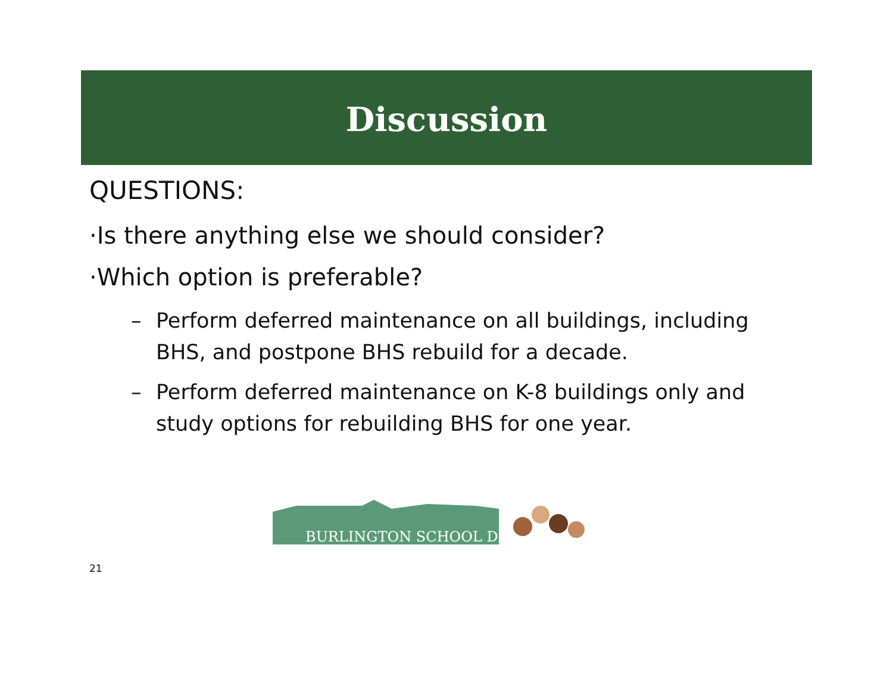Discussion
QUESTIONS:
·Is there anything else we should consider?
·Which option is preferable?
– Perform deferred maintenance on all buildings, including BHS, and postpone BHS rebuild for a decade.
– Perform deferred maintenance on K-8 buildings only and study options for rebuilding BHS for one year.
BURLINGTON SCHOOL DISTRICT
21